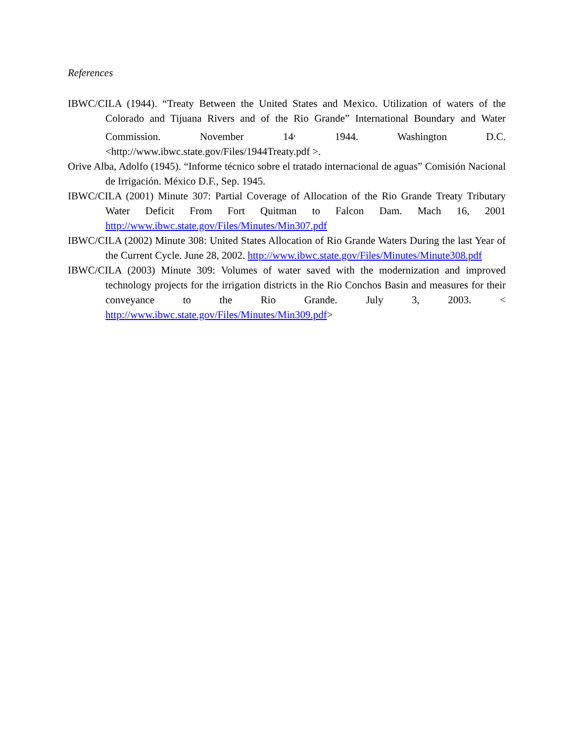References
IBWC/CILA (1944). “Treaty Between the United States and Mexico. Utilization of waters of the Colorado and Tijuana Rivers and of the Rio Grande” International Boundary and Water Commission. November 14<sup>,</sup> 1944. Washington D.C. <http://www.ibwc.state.gov/Files/1944Treaty.pdf >.
Orive Alba, Adolfo (1945). “Informe técnico sobre el tratado internacional de aguas” Comisión Nacional de Irrigación. México D.F., Sep. 1945.
IBWC/CILA (2001) Minute 307: Partial Coverage of Allocation of the Rio Grande Treaty Tributary Water Deficit From Fort Quitman to Falcon Dam. Mach 16, 2001 http://www.ibwc.state.gov/Files/Minutes/Min307.pdf
IBWC/CILA (2002) Minute 308: United States Allocation of Rio Grande Waters During the last Year of the Current Cycle. June 28, 2002. http://www.ibwc.state.gov/Files/Minutes/Minute308.pdf
IBWC/CILA (2003) Minute 309: Volumes of water saved with the modernization and improved technology projects for the irrigation districts in the Rio Conchos Basin and measures for their conveyance to the Rio Grande. July 3, 2003. < http://www.ibwc.state.gov/Files/Minutes/Min309.pdf>